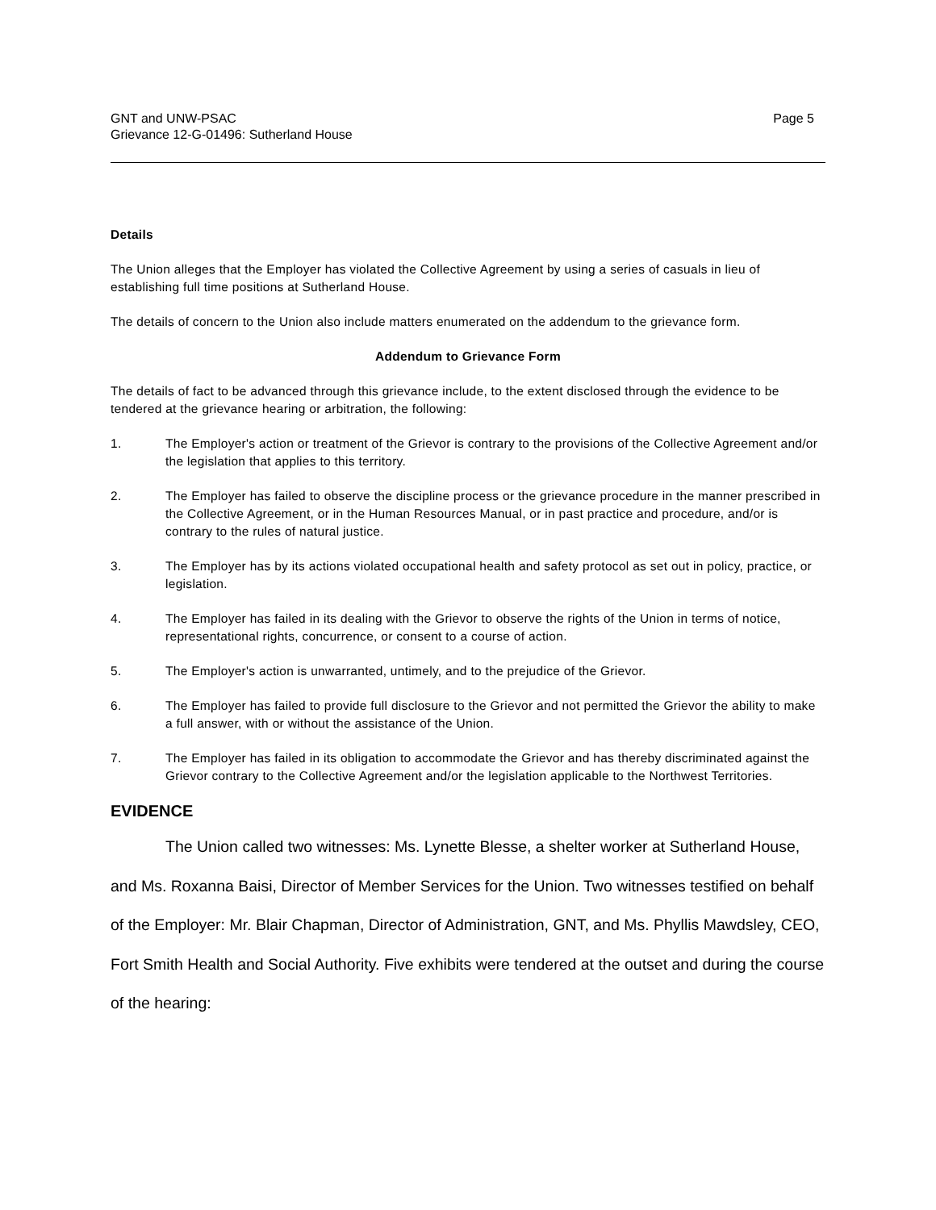GNT and UNW-PSAC
Grievance 12-G-01496: Sutherland House
Page 5
Details
The Union alleges that the Employer has violated the Collective Agreement by using a series of casuals in lieu of establishing full time positions at Sutherland House.
The details of concern to the Union also include matters enumerated on the addendum to the grievance form.
Addendum to Grievance Form
The details of fact to be advanced through this grievance include, to the extent disclosed through the evidence to be tendered at the grievance hearing or arbitration, the following:
1. The Employer's action or treatment of the Grievor is contrary to the provisions of the Collective Agreement and/or the legislation that applies to this territory.
2. The Employer has failed to observe the discipline process or the grievance procedure in the manner prescribed in the Collective Agreement, or in the Human Resources Manual, or in past practice and procedure, and/or is contrary to the rules of natural justice.
3. The Employer has by its actions violated occupational health and safety protocol as set out in policy, practice, or legislation.
4. The Employer has failed in its dealing with the Grievor to observe the rights of the Union in terms of notice, representational rights, concurrence, or consent to a course of action.
5. The Employer's action is unwarranted, untimely, and to the prejudice of the Grievor.
6. The Employer has failed to provide full disclosure to the Grievor and not permitted the Grievor the ability to make a full answer, with or without the assistance of the Union.
7. The Employer has failed in its obligation to accommodate the Grievor and has thereby discriminated against the Grievor contrary to the Collective Agreement and/or the legislation applicable to the Northwest Territories.
EVIDENCE
The Union called two witnesses: Ms. Lynette Blesse, a shelter worker at Sutherland House, and Ms. Roxanna Baisi, Director of Member Services for the Union. Two witnesses testified on behalf of the Employer: Mr. Blair Chapman, Director of Administration, GNT, and Ms. Phyllis Mawdsley, CEO, Fort Smith Health and Social Authority. Five exhibits were tendered at the outset and during the course of the hearing: